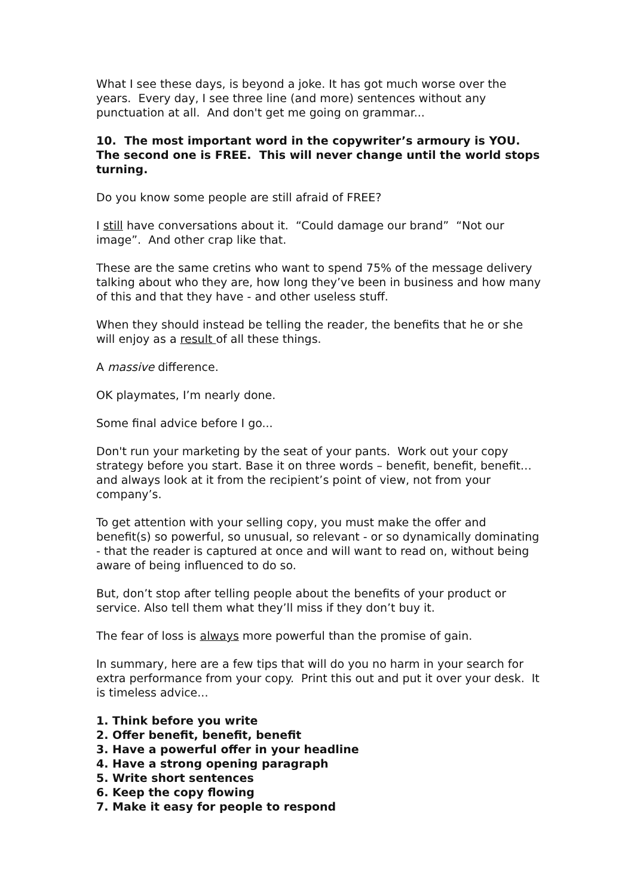What I see these days, is beyond a joke. It has got much worse over the years. Every day, I see three line (and more) sentences without any punctuation at all. And don't get me going on grammar...
10. The most important word in the copywriter’s armoury is YOU. The second one is FREE. This will never change until the world stops turning.
Do you know some people are still afraid of FREE?
I still have conversations about it. “Could damage our brand” “Not our image”. And other crap like that.
These are the same cretins who want to spend 75% of the message delivery talking about who they are, how long they’ve been in business and how many of this and that they have - and other useless stuff.
When they should instead be telling the reader, the benefits that he or she will enjoy as a result of all these things.
A massive difference.
OK playmates, I’m nearly done.
Some final advice before I go...
Don't run your marketing by the seat of your pants. Work out your copy strategy before you start. Base it on three words – benefit, benefit, benefit…and always look at it from the recipient’s point of view, not from your company’s.
To get attention with your selling copy, you must make the offer and benefit(s) so powerful, so unusual, so relevant - or so dynamically dominating - that the reader is captured at once and will want to read on, without being aware of being influenced to do so.
But, don’t stop after telling people about the benefits of your product or service. Also tell them what they’ll miss if they don’t buy it.
The fear of loss is always more powerful than the promise of gain.
In summary, here are a few tips that will do you no harm in your search for extra performance from your copy. Print this out and put it over your desk. It is timeless advice...
1. Think before you write
2. Offer benefit, benefit, benefit
3. Have a powerful offer in your headline
4. Have a strong opening paragraph
5. Write short sentences
6. Keep the copy flowing
7. Make it easy for people to respond